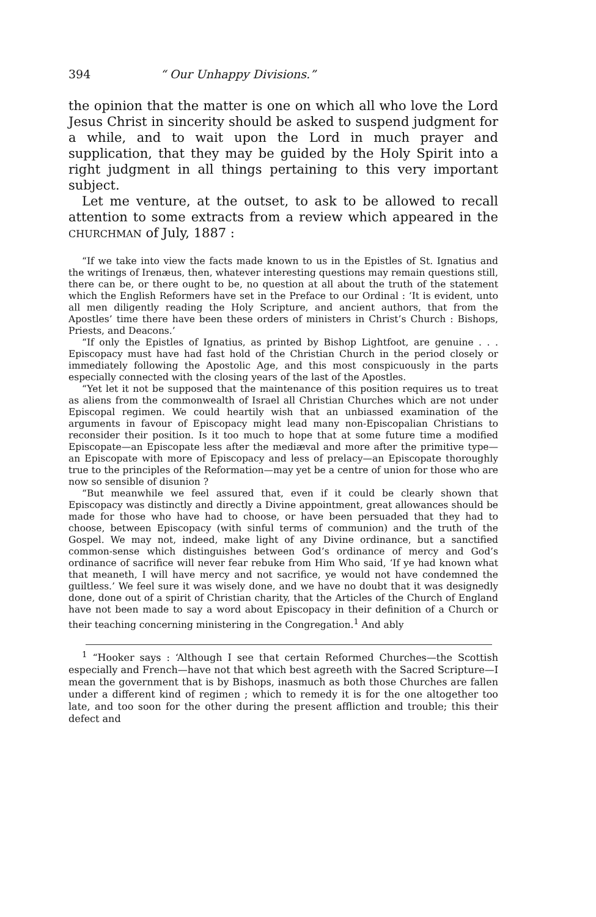394 “ Our Unhappy Divisions.”
the opinion that the matter is one on which all who love the Lord Jesus Christ in sincerity should be asked to suspend judgment for a while, and to wait upon the Lord in much prayer and supplication, that they may be guided by the Holy Spirit into a right judgment in all things pertaining to this very important subject.
Let me venture, at the outset, to ask to be allowed to recall attention to some extracts from a review which appeared in the CHURCHMAN of July, 1887 :
“If we take into view the facts made known to us in the Epistles of St. Ignatius and the writings of Irenæus, then, whatever interesting questions may remain questions still, there can be, or there ought to be, no question at all about the truth of the statement which the English Reformers have set in the Preface to our Ordinal : ‘It is evident, unto all men diligently reading the Holy Scripture, and ancient authors, that from the Apostles’ time there have been these orders of ministers in Christ’s Church : Bishops, Priests, and Deacons.’
“If only the Epistles of Ignatius, as printed by Bishop Lightfoot, are genuine . . . Episcopacy must have had fast hold of the Christian Church in the period closely or immediately following the Apostolic Age, and this most conspicuously in the parts especially connected with the closing years of the last of the Apostles.
“Yet let it not be supposed that the maintenance of this position requires us to treat as aliens from the commonwealth of Israel all Christian Churches which are not under Episcopal regimen. We could heartily wish that an unbiassed examination of the arguments in favour of Episcopacy might lead many non-Episcopalian Christians to reconsider their position. Is it too much to hope that at some future time a modified Episcopate—an Episcopate less after the mediæval and more after the primitive type—an Episcopate with more of Episcopacy and less of prelacy—an Episcopate thoroughly true to the principles of the Reformation—may yet be a centre of union for those who are now so sensible of disunion ?
“But meanwhile we feel assured that, even if it could be clearly shown that Episcopacy was distinctly and directly a Divine appointment, great allowances should be made for those who have had to choose, or have been persuaded that they had to choose, between Episcopacy (with sinful terms of communion) and the truth of the Gospel. We may not, indeed, make light of any Divine ordinance, but a sanctified common-sense which distinguishes between God’s ordinance of mercy and God’s ordinance of sacrifice will never fear rebuke from Him Who said, ‘If ye had known what that meaneth, I will have mercy and not sacrifice, ye would not have condemned the guiltless.’ We feel sure it was wisely done, and we have no doubt that it was designedly done, done out of a spirit of Christian charity, that the Articles of the Church of England have not been made to say a word about Episcopacy in their definition of a Church or their teaching concerning ministering in the Congregation.<sup>1</sup> And ably
<sup>1</sup> “Hooker says : ‘Although I see that certain Reformed Churches—the Scottish especially and French—have not that which best agreeth with the Sacred Scripture—I mean the government that is by Bishops, inasmuch as both those Churches are fallen under a different kind of regimen ; which to remedy it is for the one altogether too late, and too soon for the other during the present affliction and trouble; this their defect and